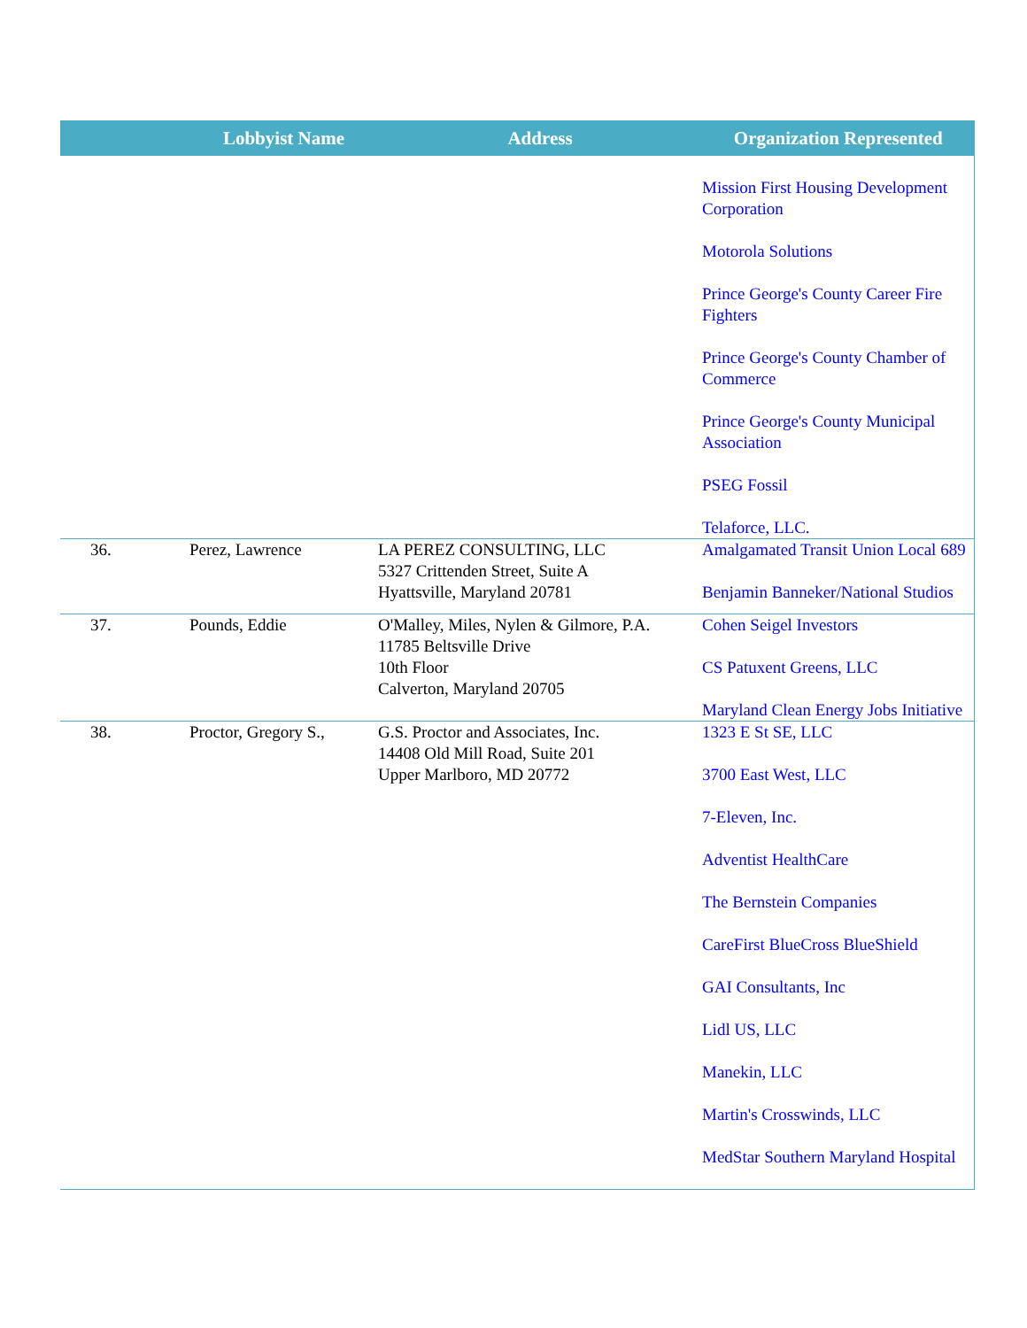| | Lobbyist Name | Address | Organization Represented |
| --- | --- | --- | --- |
| | | | Mission First Housing Development Corporation Motorola Solutions Prince George's County Career Fire Fighters Prince George's County Chamber of Commerce Prince George's County Municipal Association PSEG Fossil Telaforce, LLC. |
| 36. | Perez, Lawrence | LA PEREZ CONSULTING, LLC 5327 Crittenden Street, Suite A Hyattsville, Maryland 20781 | Amalgamated Transit Union Local 689 Benjamin Banneker/National Studios |
| 37. | Pounds, Eddie | O'Malley, Miles, Nylen & Gilmore, P.A. 11785 Beltsville Drive 10th Floor Calverton, Maryland 20705 | Cohen Seigel Investors CS Patuxent Greens, LLC Maryland Clean Energy Jobs Initiative |
| 38. | Proctor, Gregory S., | G.S. Proctor and Associates, Inc. 14408 Old Mill Road, Suite 201 Upper Marlboro, MD 20772 | 1323 E St SE, LLC 3700 East West, LLC 7-Eleven, Inc. Adventist HealthCare The Bernstein Companies CareFirst BlueCross BlueShield GAI Consultants, Inc Lidl US, LLC Manekin, LLC Martin's Crosswinds, LLC MedStar Southern Maryland Hospital |